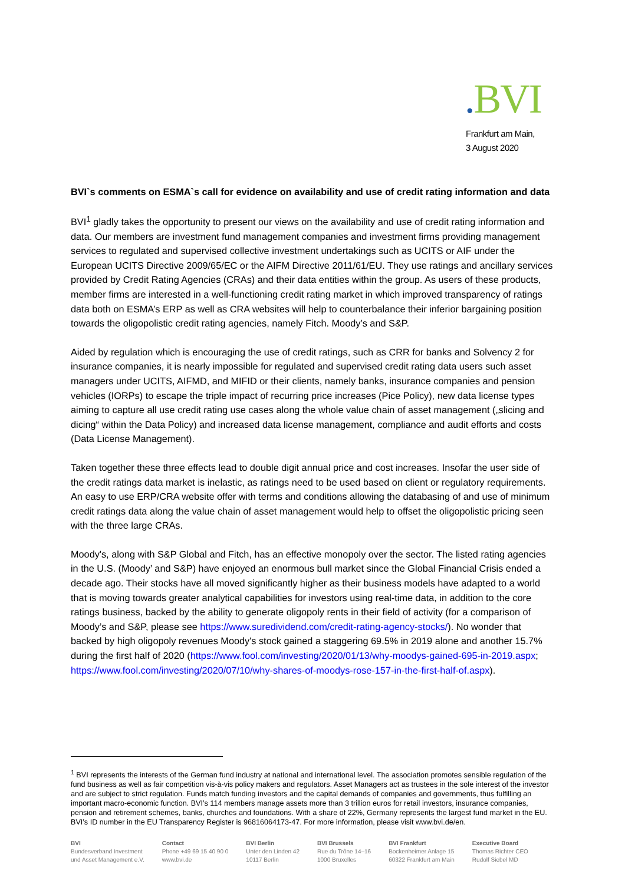. BVI
Frankfurt am Main,
3 August 2020
BVI`s comments on ESMA`s call for evidence on availability and use of credit rating information and data
BVI<sup>1</sup> gladly takes the opportunity to present our views on the availability and use of credit rating information and data. Our members are investment fund management companies and investment firms providing management services to regulated and supervised collective investment undertakings such as UCITS or AIF under the European UCITS Directive 2009/65/EC or the AIFM Directive 2011/61/EU. They use ratings and ancillary services provided by Credit Rating Agencies (CRAs) and their data entities within the group. As users of these products, member firms are interested in a well-functioning credit rating market in which improved transparency of ratings data both on ESMA’s ERP as well as CRA websites will help to counterbalance their inferior bargaining position towards the oligopolistic credit rating agencies, namely Fitch. Moody’s and S&P.
Aided by regulation which is encouraging the use of credit ratings, such as CRR for banks and Solvency 2 for insurance companies, it is nearly impossible for regulated and supervised credit rating data users such asset managers under UCITS, AIFMD, and MIFID or their clients, namely banks, insurance companies and pension vehicles (IORPs) to escape the triple impact of recurring price increases (Pice Policy), new data license types aiming to capture all use credit rating use cases along the whole value chain of asset management („slicing and dicing“ within the Data Policy) and increased data license management, compliance and audit efforts and costs (Data License Management).
Taken together these three effects lead to double digit annual price and cost increases. Insofar the user side of the credit ratings data market is inelastic, as ratings need to be used based on client or regulatory requirements. An easy to use ERP/CRA website offer with terms and conditions allowing the databasing of and use of minimum credit ratings data along the value chain of asset management would help to offset the oligopolistic pricing seen with the three large CRAs.
Moody's, along with S&P Global and Fitch, has an effective monopoly over the sector. The listed rating agencies in the U.S. (Moody’ and S&P) have enjoyed an enormous bull market since the Global Financial Crisis ended a decade ago. Their stocks have all moved significantly higher as their business models have adapted to a world that is moving towards greater analytical capabilities for investors using real-time data, in addition to the core ratings business, backed by the ability to generate oligopoly rents in their field of activity (for a comparison of Moody’s and S&P, please see https://www.suredividend.com/credit-rating-agency-stocks/). No wonder that backed by high oligopoly revenues Moody's stock gained a staggering 69.5% in 2019 alone and another 15.7% during the first half of 2020 (https://www.fool.com/investing/2020/01/13/why-moodys-gained-695-in-2019.aspx; https://www.fool.com/investing/2020/07/10/why-shares-of-moodys-rose-157-in-the-first-half-of.aspx).
<sup>1</sup> BVI represents the interests of the German fund industry at national and international level. The association promotes sensible regulation of the fund business as well as fair competition vis-à-vis policy makers and regulators. Asset Managers act as trustees in the sole interest of the investor and are subject to strict regulation. Funds match funding investors and the capital demands of companies and governments, thus fulfilling an important macro-economic function. BVI’s 114 members manage assets more than 3 trillion euros for retail investors, insurance companies, pension and retirement schemes, banks, churches and foundations. With a share of 22%, Germany represents the largest fund market in the EU. BVI’s ID number in the EU Transparency Register is 96816064173-47. For more information, please visit www.bvi.de/en.
BVI
Bundesverband Investment
und Asset Management e.V.
Contact
Phone +49 69 15 40 90 0
www.bvi.de
BVI Berlin
Unter den Linden 42
10117 Berlin
BVI Brussels
Rue du Trône 14–16
1000 Bruxelles
BVI Frankfurt
Bockenheimer Anlage 15
60322 Frankfurt am Main
Executive Board
Thomas Richter CEO
Rudolf Siebel MD